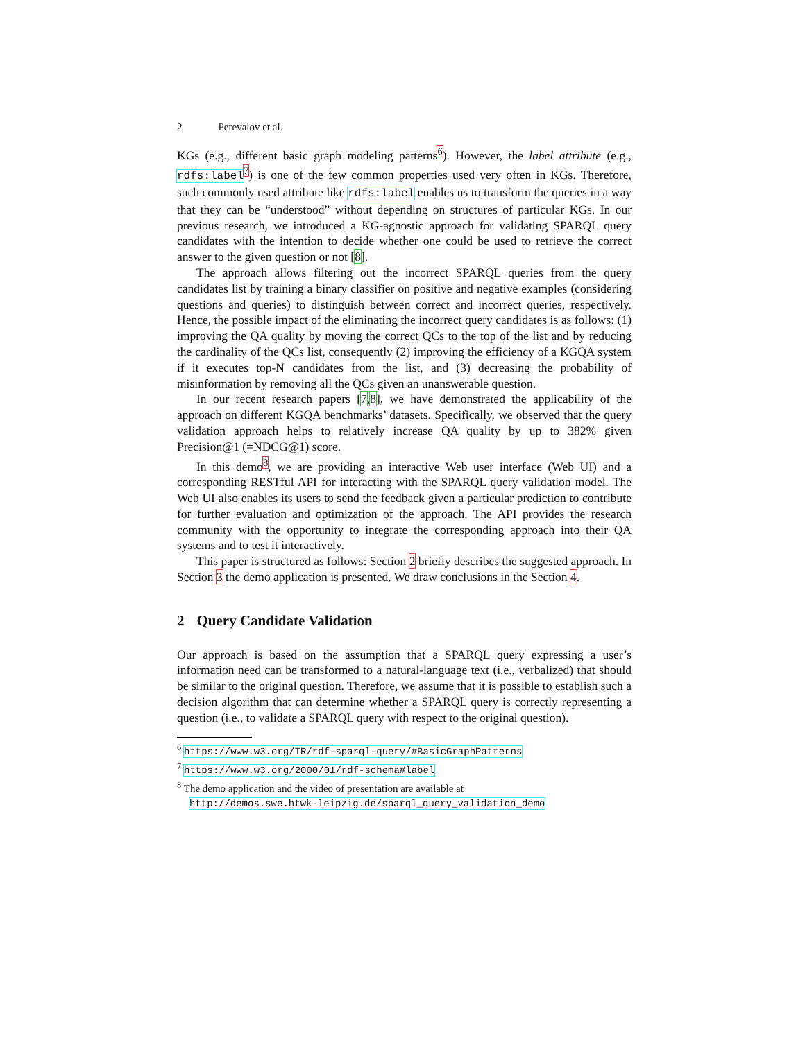2 Perevalov et al.
KGs (e.g., different basic graph modeling patterns<sup>6</sup>). However, the label attribute (e.g., rdfs:label<sup>7</sup>) is one of the few common properties used very often in KGs. Therefore, such commonly used attribute like rdfs:label enables us to transform the queries in a way that they can be “understood” without depending on structures of particular KGs. In our previous research, we introduced a KG-agnostic approach for validating SPARQL query candidates with the intention to decide whether one could be used to retrieve the correct answer to the given question or not [8].
The approach allows filtering out the incorrect SPARQL queries from the query candidates list by training a binary classifier on positive and negative examples (considering questions and queries) to distinguish between correct and incorrect queries, respectively. Hence, the possible impact of the eliminating the incorrect query candidates is as follows: (1) improving the QA quality by moving the correct QCs to the top of the list and by reducing the cardinality of the QCs list, consequently (2) improving the efficiency of a KGQA system if it executes top-N candidates from the list, and (3) decreasing the probability of misinformation by removing all the QCs given an unanswerable question.
In our recent research papers [7,8], we have demonstrated the applicability of the approach on different KGQA benchmarks’ datasets. Specifically, we observed that the query validation approach helps to relatively increase QA quality by up to 382% given Precision@1 (=NDCG@1) score.
In this demo<sup>8</sup>, we are providing an interactive Web user interface (Web UI) and a corresponding RESTful API for interacting with the SPARQL query validation model. The Web UI also enables its users to send the feedback given a particular prediction to contribute for further evaluation and optimization of the approach. The API provides the research community with the opportunity to integrate the corresponding approach into their QA systems and to test it interactively.
This paper is structured as follows: Section 2 briefly describes the suggested approach. In Section 3 the demo application is presented. We draw conclusions in the Section 4.
2 Query Candidate Validation
Our approach is based on the assumption that a SPARQL query expressing a user’s information need can be transformed to a natural-language text (i.e., verbalized) that should be similar to the original question. Therefore, we assume that it is possible to establish such a decision algorithm that can determine whether a SPARQL query is correctly representing a question (i.e., to validate a SPARQL query with respect to the original question).
<sup>6</sup> https://www.w3.org/TR/rdf-sparql-query/#BasicGraphPatterns
<sup>7</sup> https://www.w3.org/2000/01/rdf-schema#label
<sup>8</sup> The demo application and the video of presentation are available at
http://demos.swe.htwk-leipzig.de/sparql_query_validation_demo